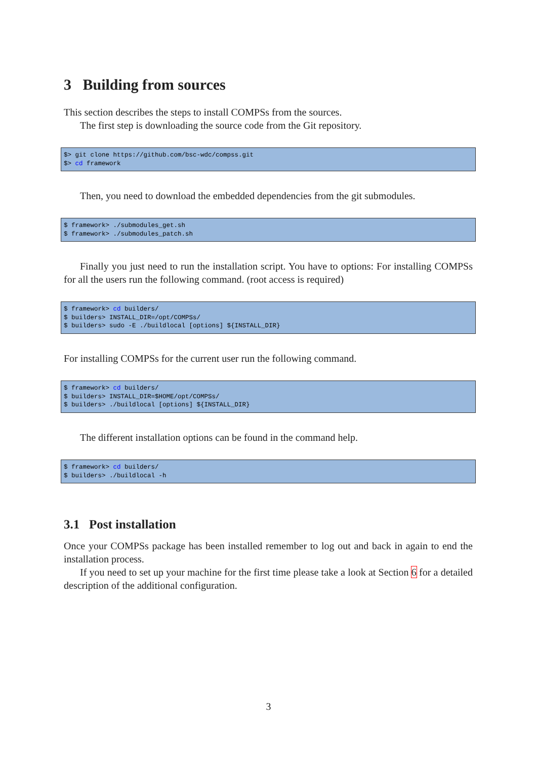3 Building from sources
This section describes the steps to install COMPSs from the sources.
The first step is downloading the source code from the Git repository.
$> git clone https://github.com/bsc-wdc/compss.git
$> cd framework
Then, you need to download the embedded dependencies from the git submodules.
$ framework> ./submodules_get.sh
$ framework> ./submodules_patch.sh
Finally you just need to run the installation script. You have to options: For installing COMPSs for all the users run the following command. (root access is required)
$ framework> cd builders/
$ builders> INSTALL_DIR=/opt/COMPSs/
$ builders> sudo -E ./buildlocal [options] ${INSTALL_DIR}
For installing COMPSs for the current user run the following command.
$ framework> cd builders/
$ builders> INSTALL_DIR=$HOME/opt/COMPSs/
$ builders> ./buildlocal [options] ${INSTALL_DIR}
The different installation options can be found in the command help.
$ framework> cd builders/
$ builders> ./buildlocal -h
3.1 Post installation
Once your COMPSs package has been installed remember to log out and back in again to end the installation process.
If you need to set up your machine for the first time please take a look at Section 6 for a detailed description of the additional configuration.
3